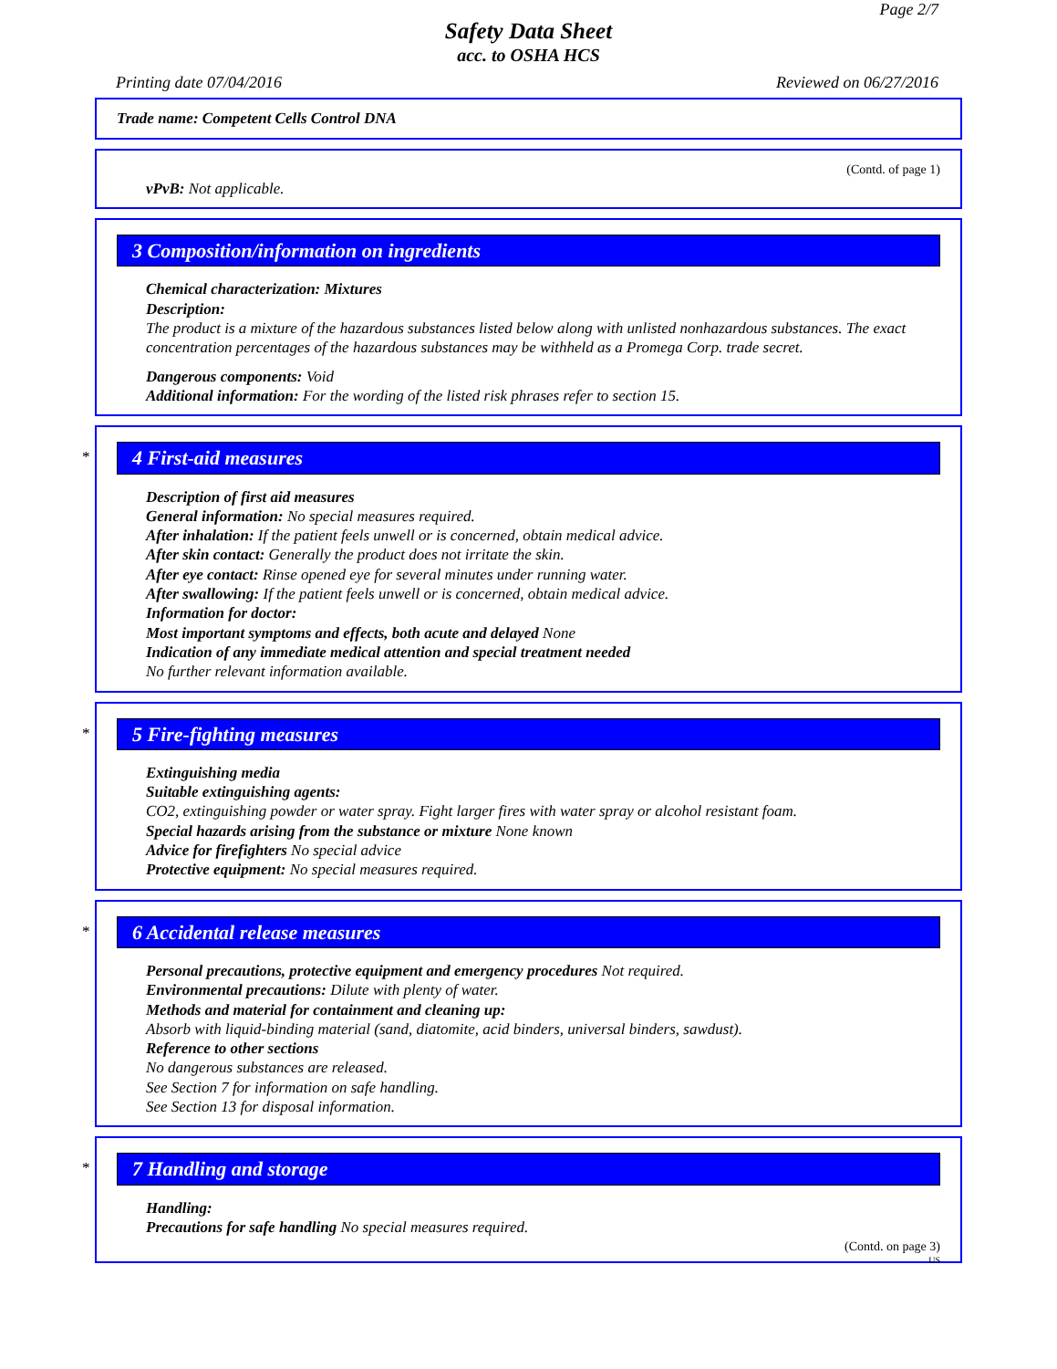Page 2/7
Safety Data Sheet
acc. to OSHA HCS
Printing date 07/04/2016 Reviewed on 06/27/2016
Trade name: Competent Cells Control DNA
(Contd. of page 1)
vPvB: Not applicable.
3 Composition/information on ingredients
Chemical characterization: Mixtures
Description:
The product is a mixture of the hazardous substances listed below along with unlisted nonhazardous substances. The exact concentration percentages of the hazardous substances may be withheld as a Promega Corp. trade secret.
Dangerous components: Void
Additional information: For the wording of the listed risk phrases refer to section 15.
*
4 First-aid measures
Description of first aid measures
General information: No special measures required.
After inhalation: If the patient feels unwell or is concerned, obtain medical advice.
After skin contact: Generally the product does not irritate the skin.
After eye contact: Rinse opened eye for several minutes under running water.
After swallowing: If the patient feels unwell or is concerned, obtain medical advice.
Information for doctor:
Most important symptoms and effects, both acute and delayed None
Indication of any immediate medical attention and special treatment needed
No further relevant information available.
*
5 Fire-fighting measures
Extinguishing media
Suitable extinguishing agents:
CO2, extinguishing powder or water spray. Fight larger fires with water spray or alcohol resistant foam.
Special hazards arising from the substance or mixture None known
Advice for firefighters No special advice
Protective equipment: No special measures required.
*
6 Accidental release measures
Personal precautions, protective equipment and emergency procedures Not required.
Environmental precautions: Dilute with plenty of water.
Methods and material for containment and cleaning up:
Absorb with liquid-binding material (sand, diatomite, acid binders, universal binders, sawdust).
Reference to other sections
No dangerous substances are released.
See Section 7 for information on safe handling.
See Section 13 for disposal information.
*
7 Handling and storage
Handling:
Precautions for safe handling No special measures required.
(Contd. on page 3)
US